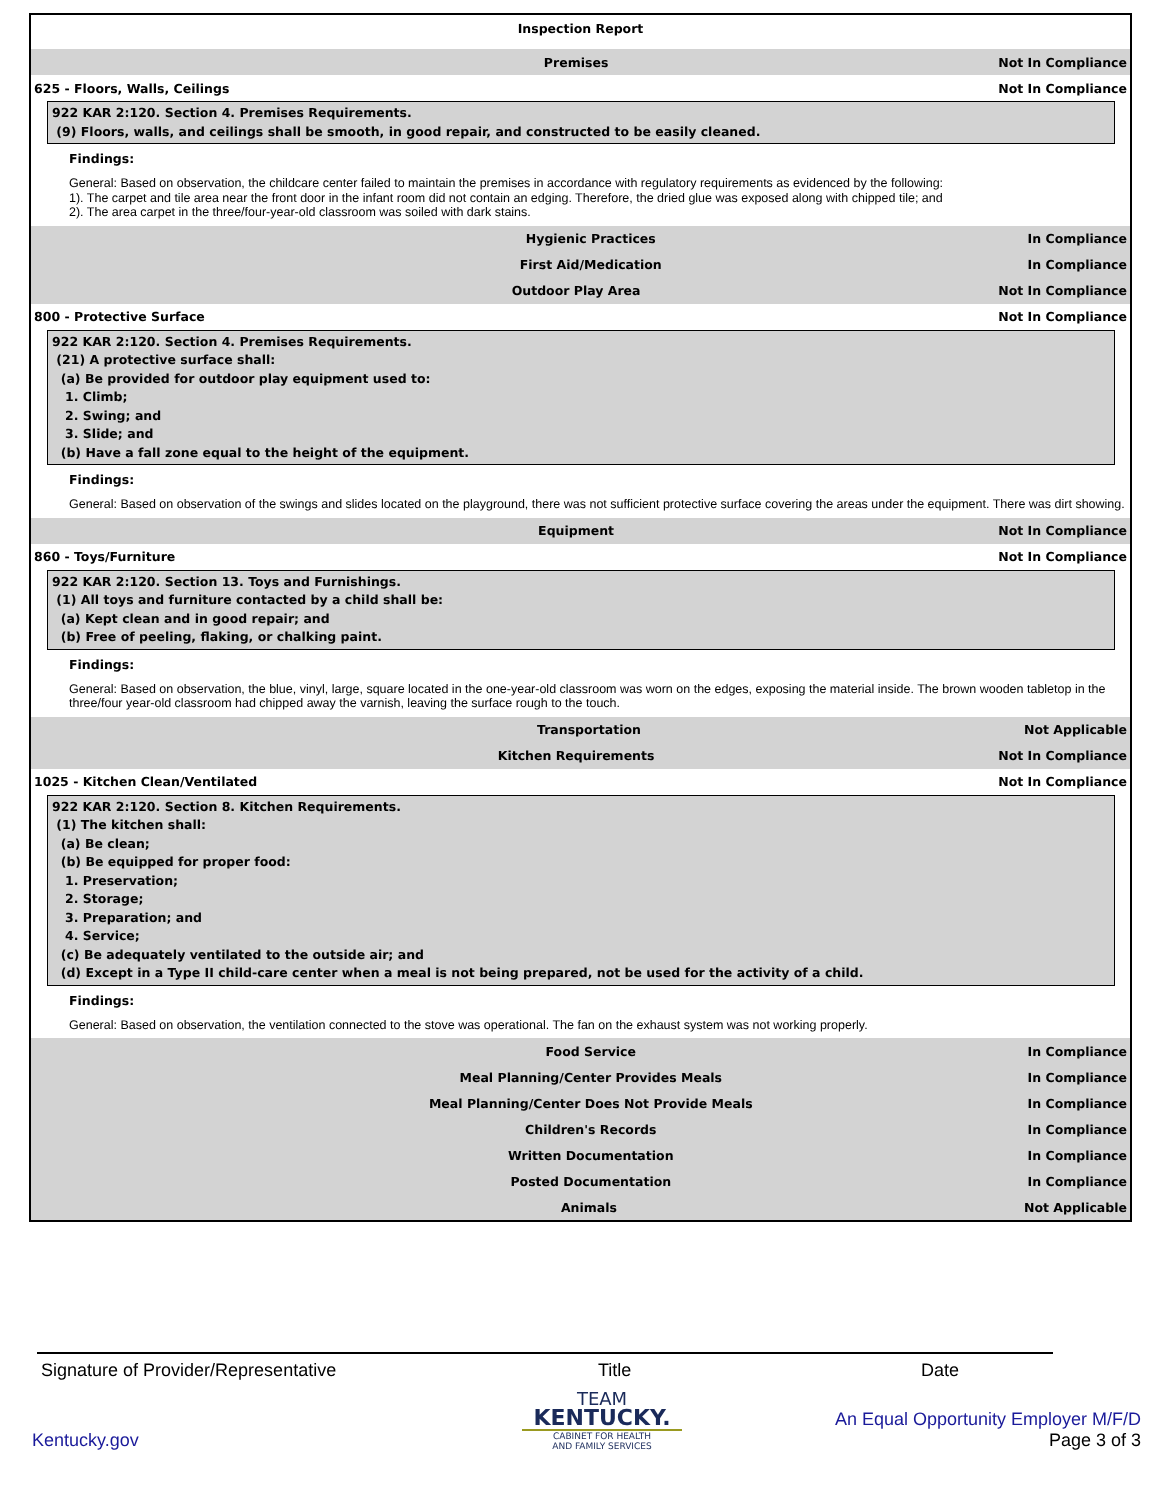Inspection Report
Premises Not In Compliance
625 - Floors, Walls, Ceilings Not In Compliance
922 KAR 2:120. Section 4. Premises Requirements.
(9) Floors, walls, and ceilings shall be smooth, in good repair, and constructed to be easily cleaned.
Findings:
General: Based on observation, the childcare center failed to maintain the premises in accordance with regulatory requirements as evidenced by the following:
1). The carpet and tile area near the front door in the infant room did not contain an edging. Therefore, the dried glue was exposed along with chipped tile; and
2). The area carpet in the three/four-year-old classroom was soiled with dark stains.
Hygienic Practices In Compliance
First Aid/Medication In Compliance
Outdoor Play Area Not In Compliance
800 - Protective Surface Not In Compliance
922 KAR 2:120. Section 4. Premises Requirements.
(21) A protective surface shall:
(a) Be provided for outdoor play equipment used to:
1. Climb;
2. Swing; and
3. Slide; and
(b) Have a fall zone equal to the height of the equipment.
Findings:
General: Based on observation of the swings and slides located on the playground, there was not sufficient protective surface covering the areas under the equipment. There was dirt showing.
Equipment Not In Compliance
860 - Toys/Furniture Not In Compliance
922 KAR 2:120. Section 13. Toys and Furnishings.
(1) All toys and furniture contacted by a child shall be:
(a) Kept clean and in good repair; and
(b) Free of peeling, flaking, or chalking paint.
Findings:
General: Based on observation, the blue, vinyl, large, square located in the one-year-old classroom was worn on the edges, exposing the material inside. The brown wooden tabletop in the three/four year-old classroom had chipped away the varnish, leaving the surface rough to the touch.
Transportation Not Applicable
Kitchen Requirements Not In Compliance
1025 - Kitchen Clean/Ventilated Not In Compliance
922 KAR 2:120. Section 8. Kitchen Requirements.
(1) The kitchen shall:
(a) Be clean;
(b) Be equipped for proper food:
1. Preservation;
2. Storage;
3. Preparation; and
4. Service;
(c) Be adequately ventilated to the outside air; and
(d) Except in a Type II child-care center when a meal is not being prepared, not be used for the activity of a child.
Findings:
General: Based on observation, the ventilation connected to the stove was operational. The fan on the exhaust system was not working properly.
Food Service In Compliance
Meal Planning/Center Provides Meals In Compliance
Meal Planning/Center Does Not Provide Meals In Compliance
Children's Records In Compliance
Written Documentation In Compliance
Posted Documentation In Compliance
Animals Not Applicable
Signature of Provider/Representative Title Date
Kentucky.gov
TEAM
KENTUCKY.
CABINET FOR HEALTH
AND FAMILY SERVICES
An Equal Opportunity Employer M/F/D
Page 3 of 3